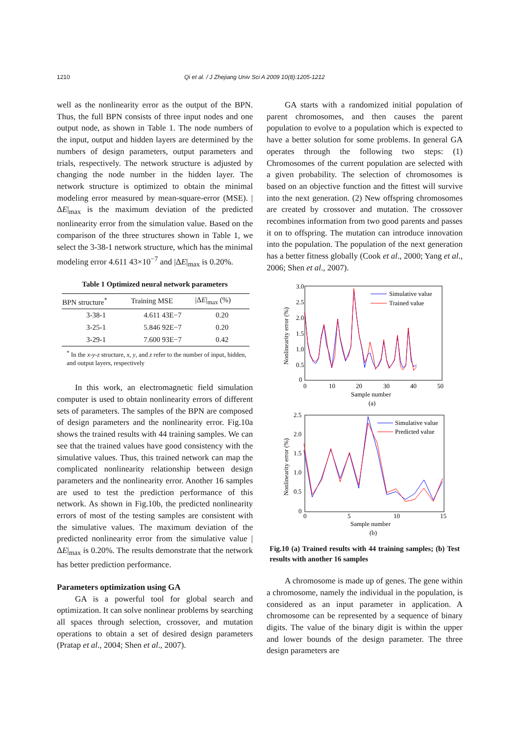1210 Qi et al. / J Zhejiang Univ Sci A 2009 10(8):1205-1212
well as the nonlinearity error as the output of the BPN. Thus, the full BPN consists of three input nodes and one output node, as shown in Table 1. The node numbers of the input, output and hidden layers are determined by the numbers of design parameters, output parameters and trials, respectively. The network structure is adjusted by changing the node number in the hidden layer. The network structure is optimized to obtain the minimal modeling error measured by mean-square-error (MSE). |ΔE|<sub>max</sub> is the maximum deviation of the predicted nonlinearity error from the simulation value. Based on the comparison of the three structures shown in Table 1, we select the 3-38-1 network structure, which has the minimal modeling error 4.611 43×10<sup>−7</sup> and |ΔE|<sub>max</sub> is 0.20%.
Table 1 Optimized neural network parameters
| BPN structure<sup>*</sup> | Training MSE | /Δ E /<sub>max</sub> (%) |
| --- | --- | --- |
| 3-38-1 | 4.611 43E−7 | 0.20 |
| 3-25-1 | 5.846 92E−7 | 0.20 |
| 3-29-1 | 7.600 93E−7 | 0.42 |
<sup>*</sup> In the x-y-z structure, x, y, and z refer to the number of input, hidden, and output layers, respectively
In this work, an electromagnetic field simulation computer is used to obtain nonlinearity errors of different sets of parameters. The samples of the BPN are composed of design parameters and the nonlinearity error. Fig.10a shows the trained results with 44 training samples. We can see that the trained values have good consistency with the simulative values. Thus, this trained network can map the complicated nonlinearity relationship between design parameters and the nonlinearity error. Another 16 samples are used to test the prediction performance of this network. As shown in Fig.10b, the predicted nonlinearity errors of most of the testing samples are consistent with the simulative values. The maximum deviation of the predicted nonlinearity error from the simulative value |ΔE|<sub>max</sub> is 0.20%. The results demonstrate that the network has better prediction performance.
Parameters optimization using GA
GA is a powerful tool for global search and optimization. It can solve nonlinear problems by searching all spaces through selection, crossover, and mutation operations to obtain a set of desired design parameters (Pratap et al., 2004; Shen et al., 2007).
GA starts with a randomized initial population of parent chromosomes, and then causes the parent population to evolve to a population which is expected to have a better solution for some problems. In general GA operates through the following two steps: (1) Chromosomes of the current population are selected with a given probability. The selection of chromosomes is based on an objective function and the fittest will survive into the next generation. (2) New offspring chromosomes are created by crossover and mutation. The crossover recombines information from two good parents and passes it on to offspring. The mutation can introduce innovation into the population. The population of the next generation has a better fitness globally (Cook et al., 2000; Yang et al., 2006; Shen et al., 2007).
3.0
2.5
2.0
1.5
1.0
0.5
0
0
10
20
30
40
50
Sample number
(a)
Nonlinearity error (%)
Simulative value
Trained value
2.5
2.0
1.5
1.0
0.5
0
0
5
10
15
Sample number
(b)
Nonlinearity error (%)
Simulative value
Predicted value
Fig.10 (a) Trained results with 44 training samples; (b) Test results with another 16 samples
A chromosome is made up of genes. The gene within a chromosome, namely the individual in the population, is considered as an input parameter in application. A chromosome can be represented by a sequence of binary digits. The value of the binary digit is within the upper and lower bounds of the design parameter. The three design parameters are